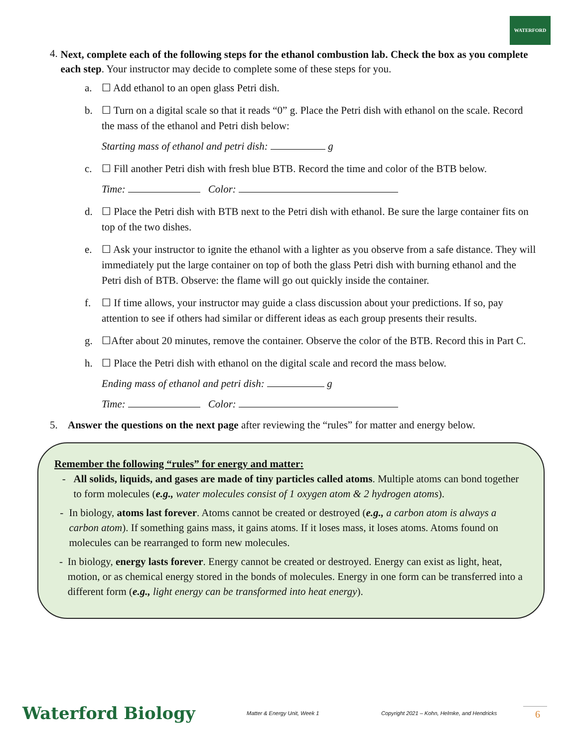WATERFORD
4.
Next, complete each of the following steps for the ethanol combustion lab. Check the box as you complete each step. Your instructor may decide to complete some of these steps for you.
a. ☐ Add ethanol to an open glass Petri dish.
b. ☐ Turn on a digital scale so that it reads “0” g. Place the Petri dish with ethanol on the scale. Record the mass of the ethanol and Petri dish below:
Starting mass of ethanol and petri dish: g
c. ☐ Fill another Petri dish with fresh blue BTB. Record the time and color of the BTB below.
Time: Color:
d. ☐ Place the Petri dish with BTB next to the Petri dish with ethanol. Be sure the large container fits on top of the two dishes.
e. ☐ Ask your instructor to ignite the ethanol with a lighter as you observe from a safe distance. They will immediately put the large container on top of both the glass Petri dish with burning ethanol and the Petri dish of BTB. Observe: the flame will go out quickly inside the container.
f. ☐ If time allows, your instructor may guide a class discussion about your predictions. If so, pay attention to see if others had similar or different ideas as each group presents their results.
g. ☐After about 20 minutes, remove the container. Observe the color of the BTB. Record this in Part C.
h. ☐ Place the Petri dish with ethanol on the digital scale and record the mass below.
Ending mass of ethanol and petri dish: g
Time: Color:
5. Answer the questions on the next page after reviewing the “rules” for matter and energy below.
Remember the following “rules” for energy and matter:
- All solids, liquids, and gases are made of tiny particles called atoms. Multiple atoms can bond together to form molecules (e.g., water molecules consist of 1 oxygen atom & 2 hydrogen atoms).
- In biology, atoms last forever. Atoms cannot be created or destroyed (e.g., a carbon atom is always a carbon atom). If something gains mass, it gains atoms. If it loses mass, it loses atoms. Atoms found on molecules can be rearranged to form new molecules.
- In biology, energy lasts forever. Energy cannot be created or destroyed. Energy can exist as light, heat, motion, or as chemical energy stored in the bonds of molecules. Energy in one form can be transferred into a different form (e.g., light energy can be transformed into heat energy).
Waterford Biology Matter & Energy Unit, Week 1 Copyright 2021 – Kohn, Helmke, and Hendricks 6